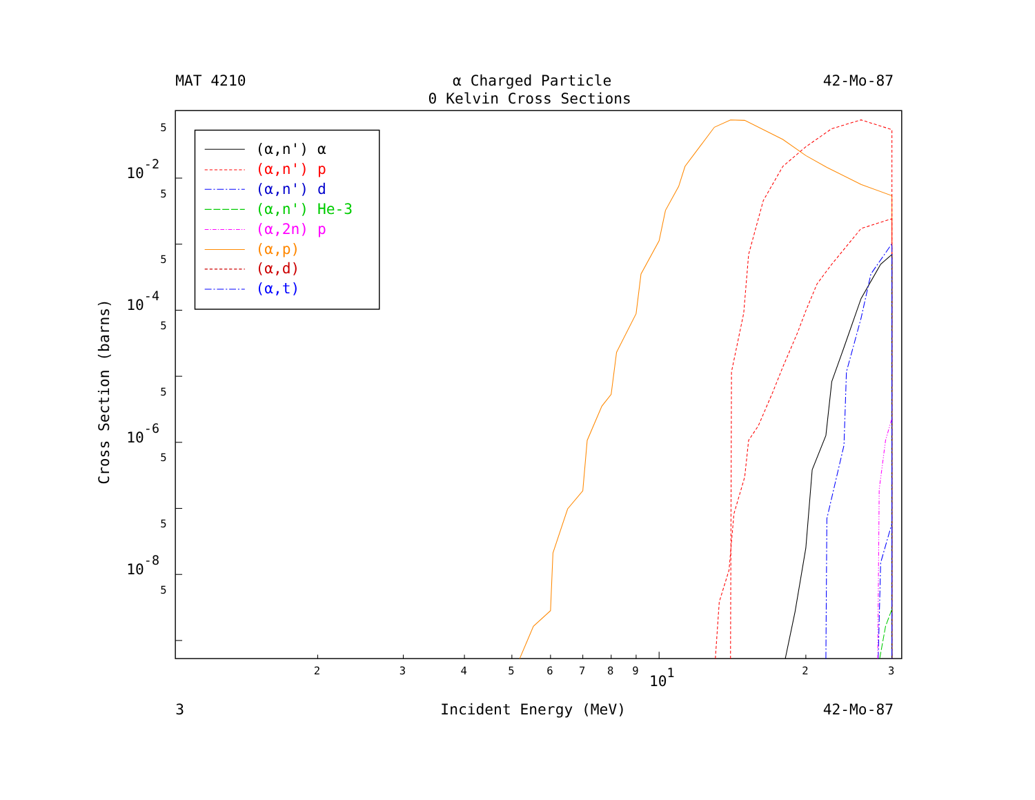MAT 4210
α Charged Particle
42-Mo-87
0 Kelvin Cross Sections
5
5
5
5
5
5
5
5
10-2
10-4
10-6
10-8
Cross Section (barns)
2
3
4
5
6
7
8
9
2
3
101
3
Incident Energy (MeV)
42-Mo-87
(α,n') α
(α,n') p
(α,n') d
(α,n') He-3
(α,2n) p
(α,p)
(α,d)
(α,t)